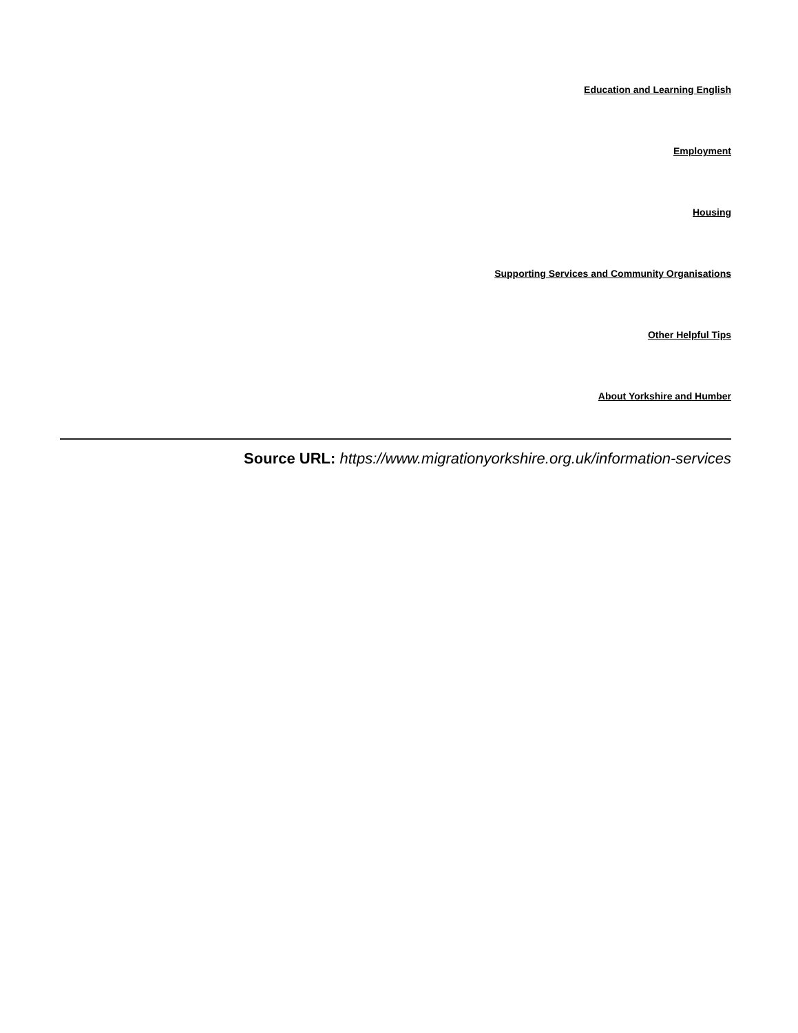Education and Learning English
Employment
Housing
Supporting Services and Community Organisations
Other Helpful Tips
About Yorkshire and Humber
Source URL: https://www.migrationyorkshire.org.uk/information-services